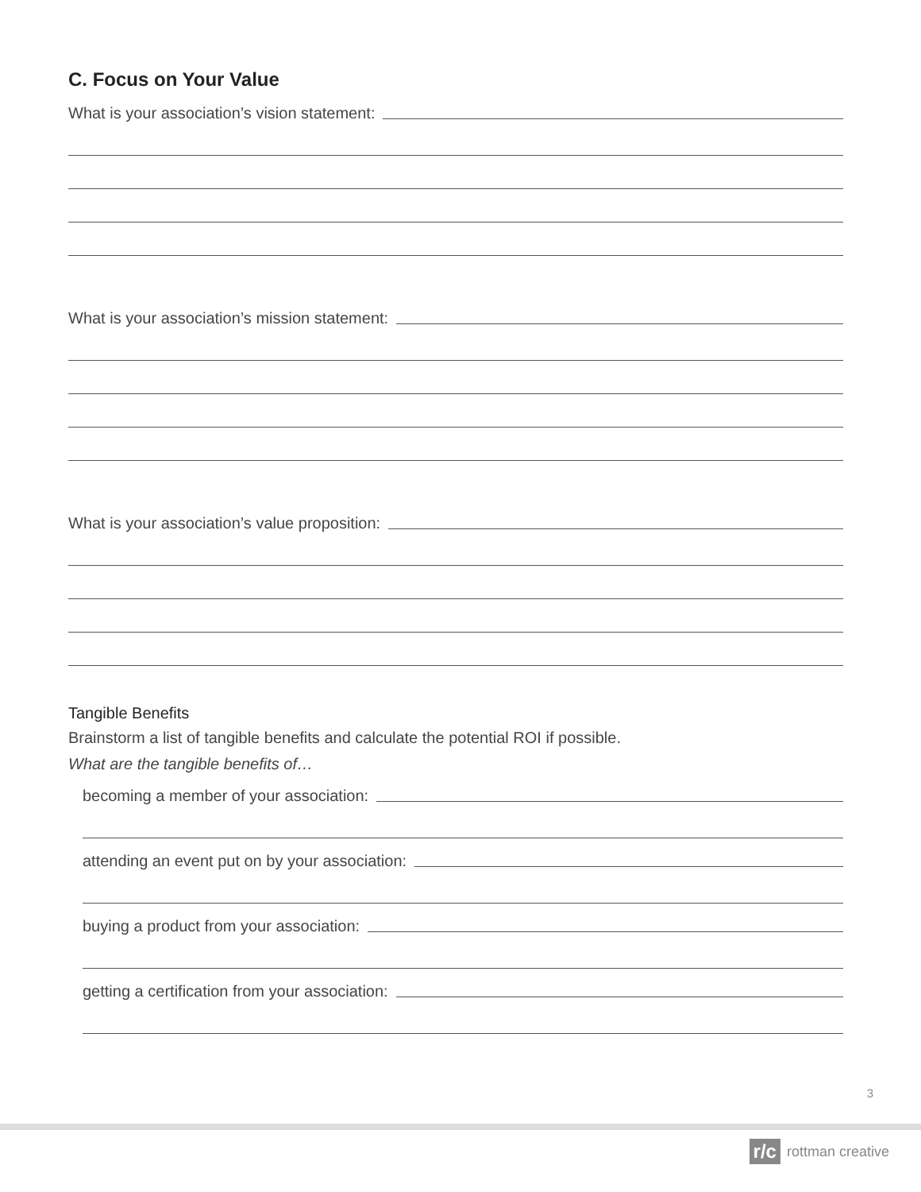C. Focus on Your Value
What is your association’s vision statement:
What is your association’s mission statement:
What is your association’s value proposition:
Tangible Benefits
Brainstorm a list of tangible benefits and calculate the potential ROI if possible.
What are the tangible benefits of…
becoming a member of your association:
attending an event put on by your association:
buying a product from your association:
getting a certification from your association:
3
r/c rottman creative